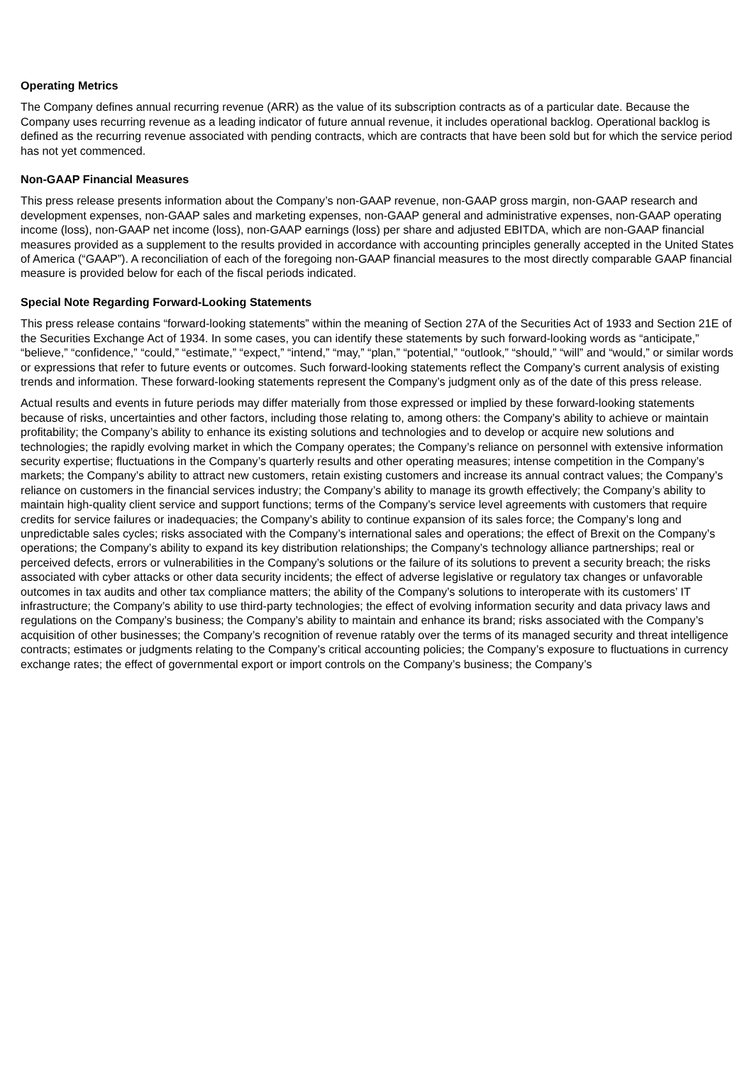Operating Metrics
The Company defines annual recurring revenue (ARR) as the value of its subscription contracts as of a particular date. Because the Company uses recurring revenue as a leading indicator of future annual revenue, it includes operational backlog. Operational backlog is defined as the recurring revenue associated with pending contracts, which are contracts that have been sold but for which the service period has not yet commenced.
Non-GAAP Financial Measures
This press release presents information about the Company’s non-GAAP revenue, non-GAAP gross margin, non-GAAP research and development expenses, non-GAAP sales and marketing expenses, non-GAAP general and administrative expenses, non-GAAP operating income (loss), non-GAAP net income (loss), non-GAAP earnings (loss) per share and adjusted EBITDA, which are non-GAAP financial measures provided as a supplement to the results provided in accordance with accounting principles generally accepted in the United States of America (“GAAP”). A reconciliation of each of the foregoing non-GAAP financial measures to the most directly comparable GAAP financial measure is provided below for each of the fiscal periods indicated.
Special Note Regarding Forward-Looking Statements
This press release contains “forward-looking statements” within the meaning of Section 27A of the Securities Act of 1933 and Section 21E of the Securities Exchange Act of 1934. In some cases, you can identify these statements by such forward-looking words as “anticipate,” “believe,” “confidence,” “could,” “estimate,” “expect,” “intend,” “may,” “plan,” “potential,” “outlook,” “should,” “will” and “would,” or similar words or expressions that refer to future events or outcomes. Such forward-looking statements reflect the Company’s current analysis of existing trends and information. These forward-looking statements represent the Company’s judgment only as of the date of this press release.
Actual results and events in future periods may differ materially from those expressed or implied by these forward-looking statements because of risks, uncertainties and other factors, including those relating to, among others: the Company’s ability to achieve or maintain profitability; the Company’s ability to enhance its existing solutions and technologies and to develop or acquire new solutions and technologies; the rapidly evolving market in which the Company operates; the Company’s reliance on personnel with extensive information security expertise; fluctuations in the Company’s quarterly results and other operating measures; intense competition in the Company’s markets; the Company’s ability to attract new customers, retain existing customers and increase its annual contract values; the Company’s reliance on customers in the financial services industry; the Company’s ability to manage its growth effectively; the Company’s ability to maintain high-quality client service and support functions; terms of the Company’s service level agreements with customers that require credits for service failures or inadequacies; the Company’s ability to continue expansion of its sales force; the Company’s long and unpredictable sales cycles; risks associated with the Company’s international sales and operations; the effect of Brexit on the Company’s operations; the Company’s ability to expand its key distribution relationships; the Company’s technology alliance partnerships; real or perceived defects, errors or vulnerabilities in the Company’s solutions or the failure of its solutions to prevent a security breach; the risks associated with cyber attacks or other data security incidents; the effect of adverse legislative or regulatory tax changes or unfavorable outcomes in tax audits and other tax compliance matters; the ability of the Company’s solutions to interoperate with its customers’ IT infrastructure; the Company’s ability to use third-party technologies; the effect of evolving information security and data privacy laws and regulations on the Company’s business; the Company’s ability to maintain and enhance its brand; risks associated with the Company’s acquisition of other businesses; the Company’s recognition of revenue ratably over the terms of its managed security and threat intelligence contracts; estimates or judgments relating to the Company’s critical accounting policies; the Company’s exposure to fluctuations in currency exchange rates; the effect of governmental export or import controls on the Company’s business; the Company’s